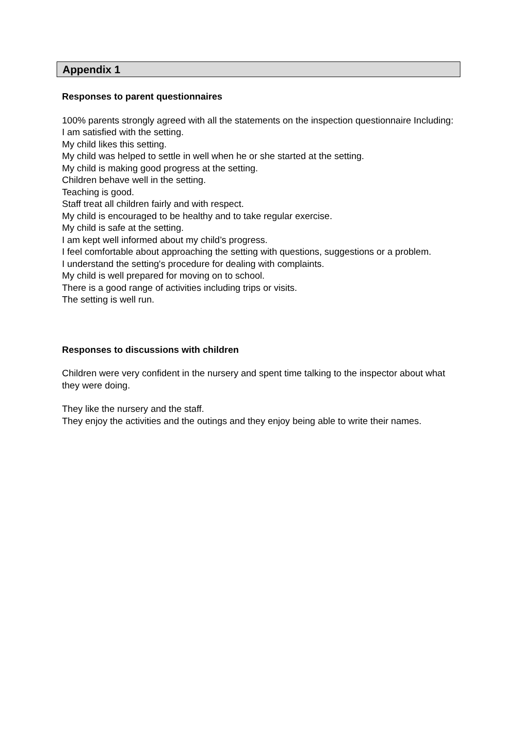Appendix 1
Responses to parent questionnaires
100% parents strongly agreed with all the statements on the inspection questionnaire Including:
I am satisfied with the setting.
My child likes this setting.
My child was helped to settle in well when he or she started at the setting.
My child is making good progress at the setting.
Children behave well in the setting.
Teaching is good.
Staff treat all children fairly and with respect.
My child is encouraged to be healthy and to take regular exercise.
My child is safe at the setting.
I am kept well informed about my child’s progress.
I feel comfortable about approaching the setting with questions, suggestions or a problem.
I understand the setting's procedure for dealing with complaints.
My child is well prepared for moving on to school.
There is a good range of activities including trips or visits.
The setting is well run.
Responses to discussions with children
Children were very confident in the nursery and spent time talking to the inspector about what they were doing.
They like the nursery and the staff.
They enjoy the activities and the outings and they enjoy being able to write their names.